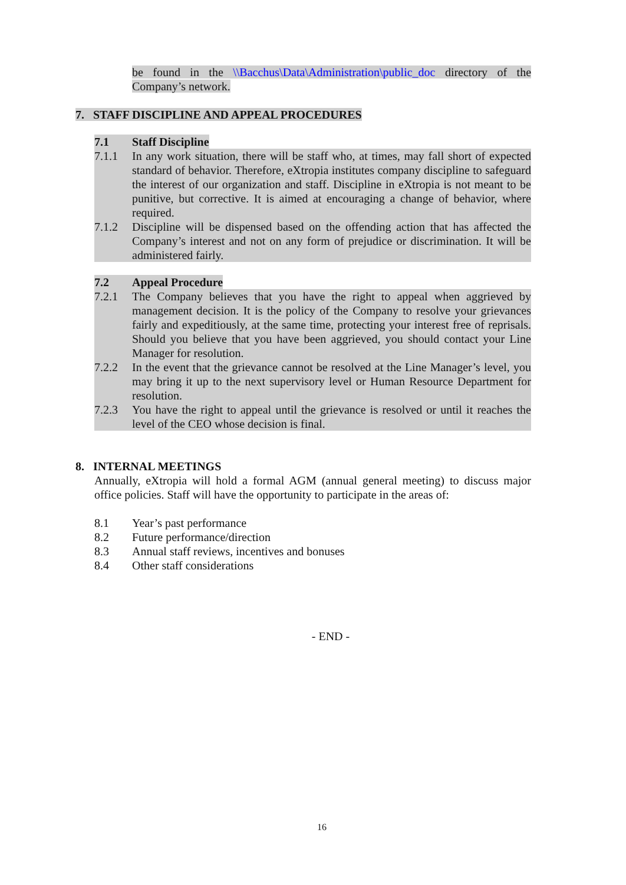be found in the \\Bacchus\Data\Administration\public_doc directory of the Company’s network.
7. STAFF DISCIPLINE AND APPEAL PROCEDURES
7.1 Staff Discipline
7.1.1 In any work situation, there will be staff who, at times, may fall short of expected standard of behavior. Therefore, eXtropia institutes company discipline to safeguard the interest of our organization and staff. Discipline in eXtropia is not meant to be punitive, but corrective. It is aimed at encouraging a change of behavior, where required.
7.1.2 Discipline will be dispensed based on the offending action that has affected the Company’s interest and not on any form of prejudice or discrimination. It will be administered fairly.
7.2 Appeal Procedure
7.2.1 The Company believes that you have the right to appeal when aggrieved by management decision. It is the policy of the Company to resolve your grievances fairly and expeditiously, at the same time, protecting your interest free of reprisals. Should you believe that you have been aggrieved, you should contact your Line Manager for resolution.
7.2.2 In the event that the grievance cannot be resolved at the Line Manager’s level, you may bring it up to the next supervisory level or Human Resource Department for resolution.
7.2.3 You have the right to appeal until the grievance is resolved or until it reaches the level of the CEO whose decision is final.
8. INTERNAL MEETINGS
Annually, eXtropia will hold a formal AGM (annual general meeting) to discuss major office policies. Staff will have the opportunity to participate in the areas of:
8.1 Year’s past performance
8.2 Future performance/direction
8.3 Annual staff reviews, incentives and bonuses
8.4 Other staff considerations
- END -
16